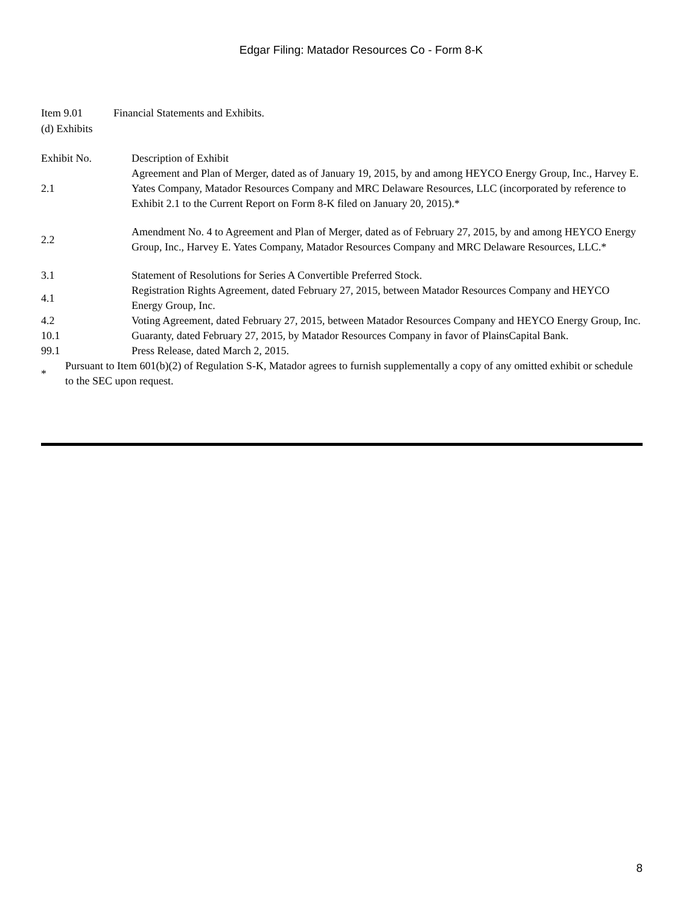Edgar Filing: Matador Resources Co - Form 8-K
Item 9.01 Financial Statements and Exhibits.
(d) Exhibits
| Exhibit No. | Description of Exhibit |
| 2.1 | Agreement and Plan of Merger, dated as of January 19, 2015, by and among HEYCO Energy Group, Inc., Harvey E. Yates Company, Matador Resources Company and MRC Delaware Resources, LLC (incorporated by reference to Exhibit 2.1 to the Current Report on Form 8-K filed on January 20, 2015).* |
| 2.2 | Amendment No. 4 to Agreement and Plan of Merger, dated as of February 27, 2015, by and among HEYCO Energy Group, Inc., Harvey E. Yates Company, Matador Resources Company and MRC Delaware Resources, LLC.* |
| 3.1 | Statement of Resolutions for Series A Convertible Preferred Stock. |
| 4.1 | Registration Rights Agreement, dated February 27, 2015, between Matador Resources Company and HEYCO Energy Group, Inc. |
| 4.2 | Voting Agreement, dated February 27, 2015, between Matador Resources Company and HEYCO Energy Group, Inc. |
| 10.1 | Guaranty, dated February 27, 2015, by Matador Resources Company in favor of PlainsCapital Bank. |
| 99.1 | Press Release, dated March 2, 2015. |
| * | Pursuant to Item 601(b)(2) of Regulation S-K, Matador agrees to furnish supplementally a copy of any omitted exhibit or schedule to the SEC upon request. |
8